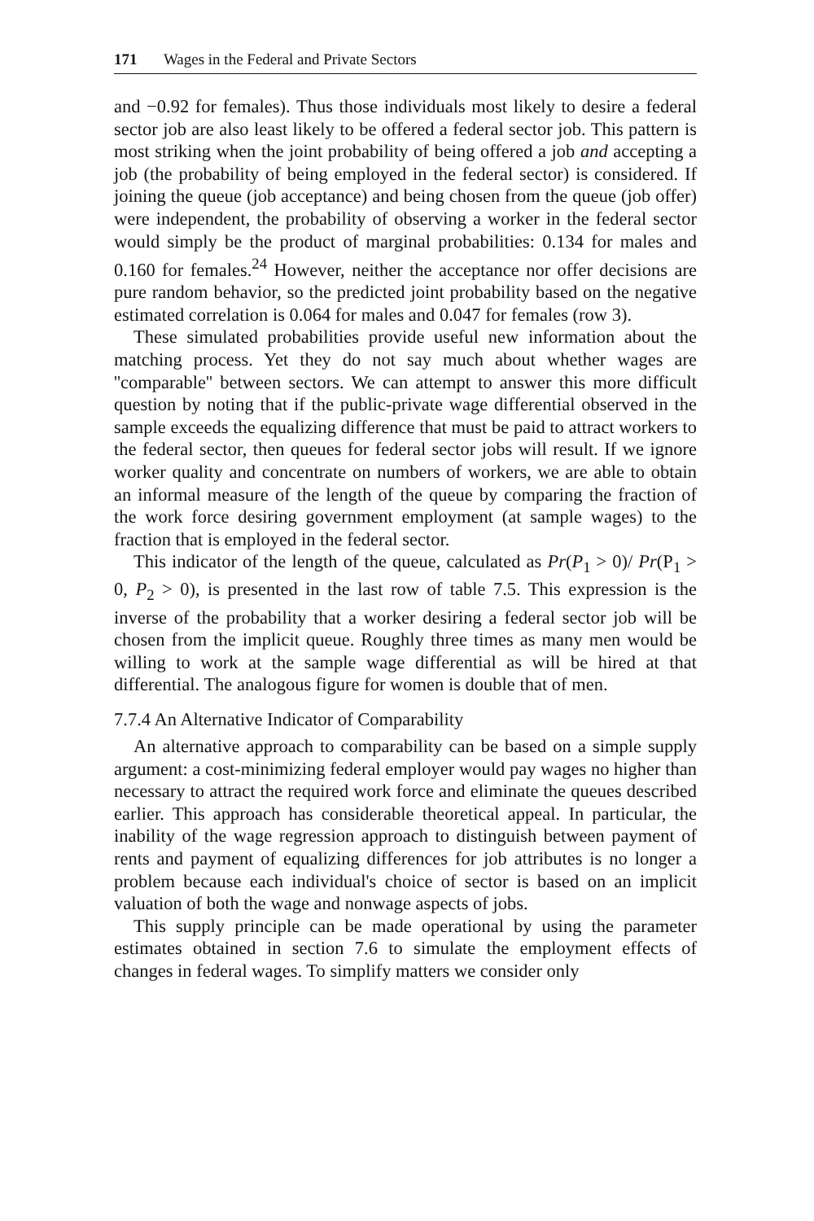171 Wages in the Federal and Private Sectors
and −0.92 for females). Thus those individuals most likely to desire a federal sector job are also least likely to be offered a federal sector job. This pattern is most striking when the joint probability of being offered a job and accepting a job (the probability of being employed in the federal sector) is considered. If joining the queue (job acceptance) and being chosen from the queue (job offer) were independent, the probability of observing a worker in the federal sector would simply be the product of marginal probabilities: 0.134 for males and 0.160 for females.<sup>24</sup> However, neither the acceptance nor offer decisions are pure random behavior, so the predicted joint probability based on the negative estimated correlation is 0.064 for males and 0.047 for females (row 3).
These simulated probabilities provide useful new information about the matching process. Yet they do not say much about whether wages are ''comparable'' between sectors. We can attempt to answer this more difficult question by noting that if the public-private wage differential observed in the sample exceeds the equalizing difference that must be paid to attract workers to the federal sector, then queues for federal sector jobs will result. If we ignore worker quality and concentrate on numbers of workers, we are able to obtain an informal measure of the length of the queue by comparing the fraction of the work force desiring government employment (at sample wages) to the fraction that is employed in the federal sector.
This indicator of the length of the queue, calculated as Pr(P<sub>1</sub> > 0)/ Pr(P<sub>1</sub> > 0, P<sub>2</sub> > 0), is presented in the last row of table 7.5. This expression is the inverse of the probability that a worker desiring a federal sector job will be chosen from the implicit queue. Roughly three times as many men would be willing to work at the sample wage differential as will be hired at that differential. The analogous figure for women is double that of men.
7.7.4 An Alternative Indicator of Comparability
An alternative approach to comparability can be based on a simple supply argument: a cost-minimizing federal employer would pay wages no higher than necessary to attract the required work force and eliminate the queues described earlier. This approach has considerable theoretical appeal. In particular, the inability of the wage regression approach to distinguish between payment of rents and payment of equalizing differences for job attributes is no longer a problem because each individual's choice of sector is based on an implicit valuation of both the wage and nonwage aspects of jobs.
This supply principle can be made operational by using the parameter estimates obtained in section 7.6 to simulate the employment effects of changes in federal wages. To simplify matters we consider only